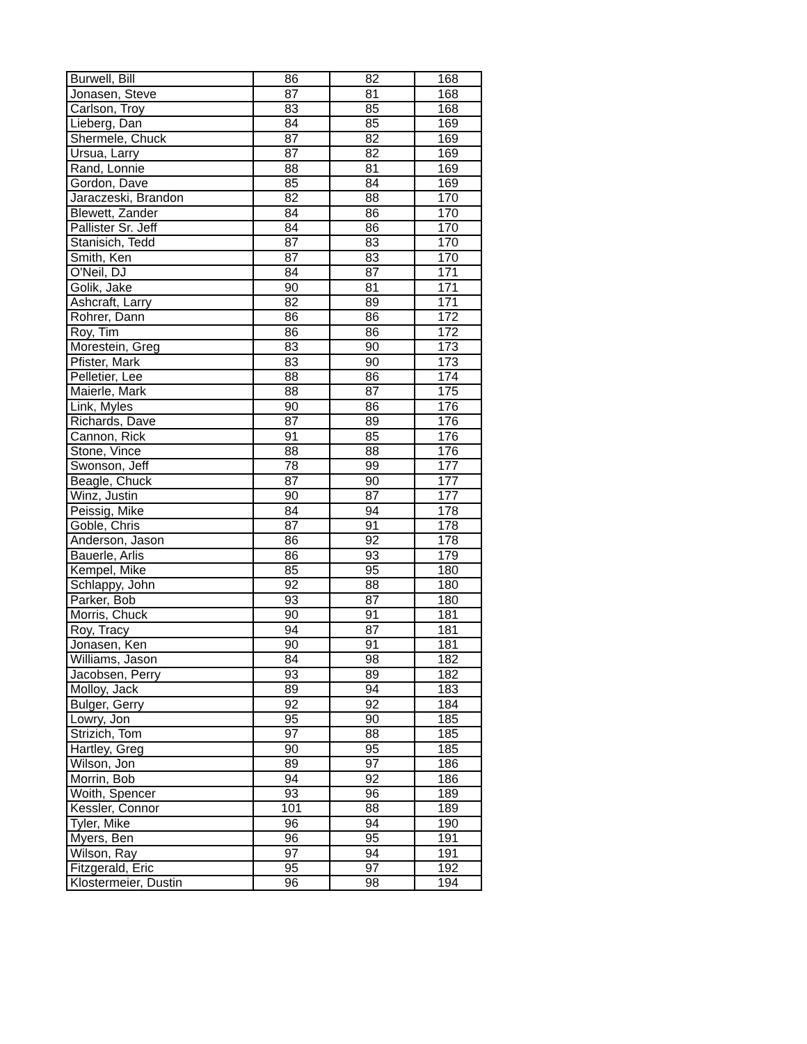| Burwell, Bill | 86 | 82 | 168 |
| Jonasen, Steve | 87 | 81 | 168 |
| Carlson, Troy | 83 | 85 | 168 |
| Lieberg, Dan | 84 | 85 | 169 |
| Shermele, Chuck | 87 | 82 | 169 |
| Ursua, Larry | 87 | 82 | 169 |
| Rand, Lonnie | 88 | 81 | 169 |
| Gordon, Dave | 85 | 84 | 169 |
| Jaraczeski, Brandon | 82 | 88 | 170 |
| Blewett, Zander | 84 | 86 | 170 |
| Pallister Sr. Jeff | 84 | 86 | 170 |
| Stanisich, Tedd | 87 | 83 | 170 |
| Smith, Ken | 87 | 83 | 170 |
| O'Neil, DJ | 84 | 87 | 171 |
| Golik, Jake | 90 | 81 | 171 |
| Ashcraft, Larry | 82 | 89 | 171 |
| Rohrer, Dann | 86 | 86 | 172 |
| Roy, Tim | 86 | 86 | 172 |
| Morestein, Greg | 83 | 90 | 173 |
| Pfister, Mark | 83 | 90 | 173 |
| Pelletier, Lee | 88 | 86 | 174 |
| Maierle, Mark | 88 | 87 | 175 |
| Link, Myles | 90 | 86 | 176 |
| Richards, Dave | 87 | 89 | 176 |
| Cannon, Rick | 91 | 85 | 176 |
| Stone, Vince | 88 | 88 | 176 |
| Swonson, Jeff | 78 | 99 | 177 |
| Beagle, Chuck | 87 | 90 | 177 |
| Winz, Justin | 90 | 87 | 177 |
| Peissig, Mike | 84 | 94 | 178 |
| Goble, Chris | 87 | 91 | 178 |
| Anderson, Jason | 86 | 92 | 178 |
| Bauerle, Arlis | 86 | 93 | 179 |
| Kempel, Mike | 85 | 95 | 180 |
| Schlappy, John | 92 | 88 | 180 |
| Parker, Bob | 93 | 87 | 180 |
| Morris, Chuck | 90 | 91 | 181 |
| Roy, Tracy | 94 | 87 | 181 |
| Jonasen, Ken | 90 | 91 | 181 |
| Williams, Jason | 84 | 98 | 182 |
| Jacobsen, Perry | 93 | 89 | 182 |
| Molloy, Jack | 89 | 94 | 183 |
| Bulger, Gerry | 92 | 92 | 184 |
| Lowry, Jon | 95 | 90 | 185 |
| Strizich, Tom | 97 | 88 | 185 |
| Hartley, Greg | 90 | 95 | 185 |
| Wilson, Jon | 89 | 97 | 186 |
| Morrin, Bob | 94 | 92 | 186 |
| Woith, Spencer | 93 | 96 | 189 |
| Kessler, Connor | 101 | 88 | 189 |
| Tyler, Mike | 96 | 94 | 190 |
| Myers, Ben | 96 | 95 | 191 |
| Wilson, Ray | 97 | 94 | 191 |
| Fitzgerald, Eric | 95 | 97 | 192 |
| Klostermeier, Dustin | 96 | 98 | 194 |